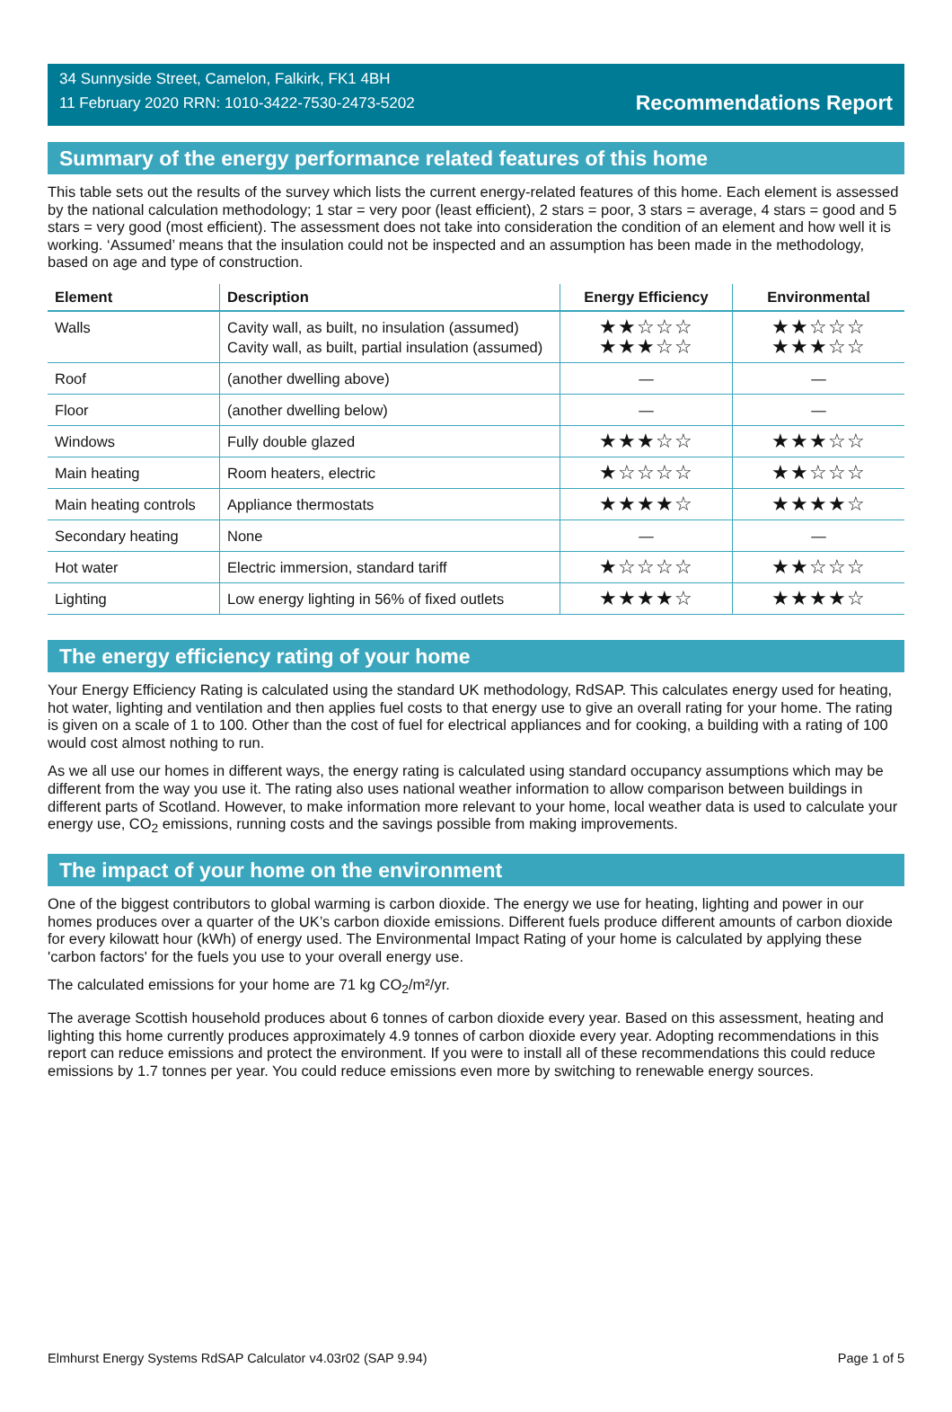34 Sunnyside Street, Camelon, Falkirk, FK1 4BH
11 February 2020 RRN: 1010-3422-7530-2473-5202
Recommendations Report
Summary of the energy performance related features of this home
This table sets out the results of the survey which lists the current energy-related features of this home. Each element is assessed by the national calculation methodology; 1 star = very poor (least efficient), 2 stars = poor, 3 stars = average, 4 stars = good and 5 stars = very good (most efficient). The assessment does not take into consideration the condition of an element and how well it is working. ‘Assumed’ means that the insulation could not be inspected and an assumption has been made in the methodology, based on age and type of construction.
| Element | Description | Energy Efficiency | Environmental |
| --- | --- | --- | --- |
| Walls | Cavity wall, as built, no insulation (assumed) Cavity wall, as built, partial insulation (assumed) | ★★☆☆☆ ★★★☆☆ | ★★☆☆☆ ★★★☆☆ |
| Roof | (another dwelling above) | — | — |
| Floor | (another dwelling below) | — | — |
| Windows | Fully double glazed | ★★★☆☆ | ★★★☆☆ |
| Main heating | Room heaters, electric | ★☆☆☆☆ | ★★☆☆☆ |
| Main heating controls | Appliance thermostats | ★★★★☆ | ★★★★☆ |
| Secondary heating | None | — | — |
| Hot water | Electric immersion, standard tariff | ★☆☆☆☆ | ★★☆☆☆ |
| Lighting | Low energy lighting in 56% of fixed outlets | ★★★★☆ | ★★★★☆ |
The energy efficiency rating of your home
Your Energy Efficiency Rating is calculated using the standard UK methodology, RdSAP. This calculates energy used for heating, hot water, lighting and ventilation and then applies fuel costs to that energy use to give an overall rating for your home. The rating is given on a scale of 1 to 100. Other than the cost of fuel for electrical appliances and for cooking, a building with a rating of 100 would cost almost nothing to run.
As we all use our homes in different ways, the energy rating is calculated using standard occupancy assumptions which may be different from the way you use it. The rating also uses national weather information to allow comparison between buildings in different parts of Scotland. However, to make information more relevant to your home, local weather data is used to calculate your energy use, CO<sub>2</sub> emissions, running costs and the savings possible from making improvements.
The impact of your home on the environment
One of the biggest contributors to global warming is carbon dioxide. The energy we use for heating, lighting and power in our homes produces over a quarter of the UK’s carbon dioxide emissions. Different fuels produce different amounts of carbon dioxide for every kilowatt hour (kWh) of energy used. The Environmental Impact Rating of your home is calculated by applying these 'carbon factors' for the fuels you use to your overall energy use.
The calculated emissions for your home are 71 kg CO<sub>2</sub>/m²/yr.
The average Scottish household produces about 6 tonnes of carbon dioxide every year. Based on this assessment, heating and lighting this home currently produces approximately 4.9 tonnes of carbon dioxide every year. Adopting recommendations in this report can reduce emissions and protect the environment. If you were to install all of these recommendations this could reduce emissions by 1.7 tonnes per year. You could reduce emissions even more by switching to renewable energy sources.
Elmhurst Energy Systems RdSAP Calculator v4.03r02 (SAP 9.94) Page 1 of 5